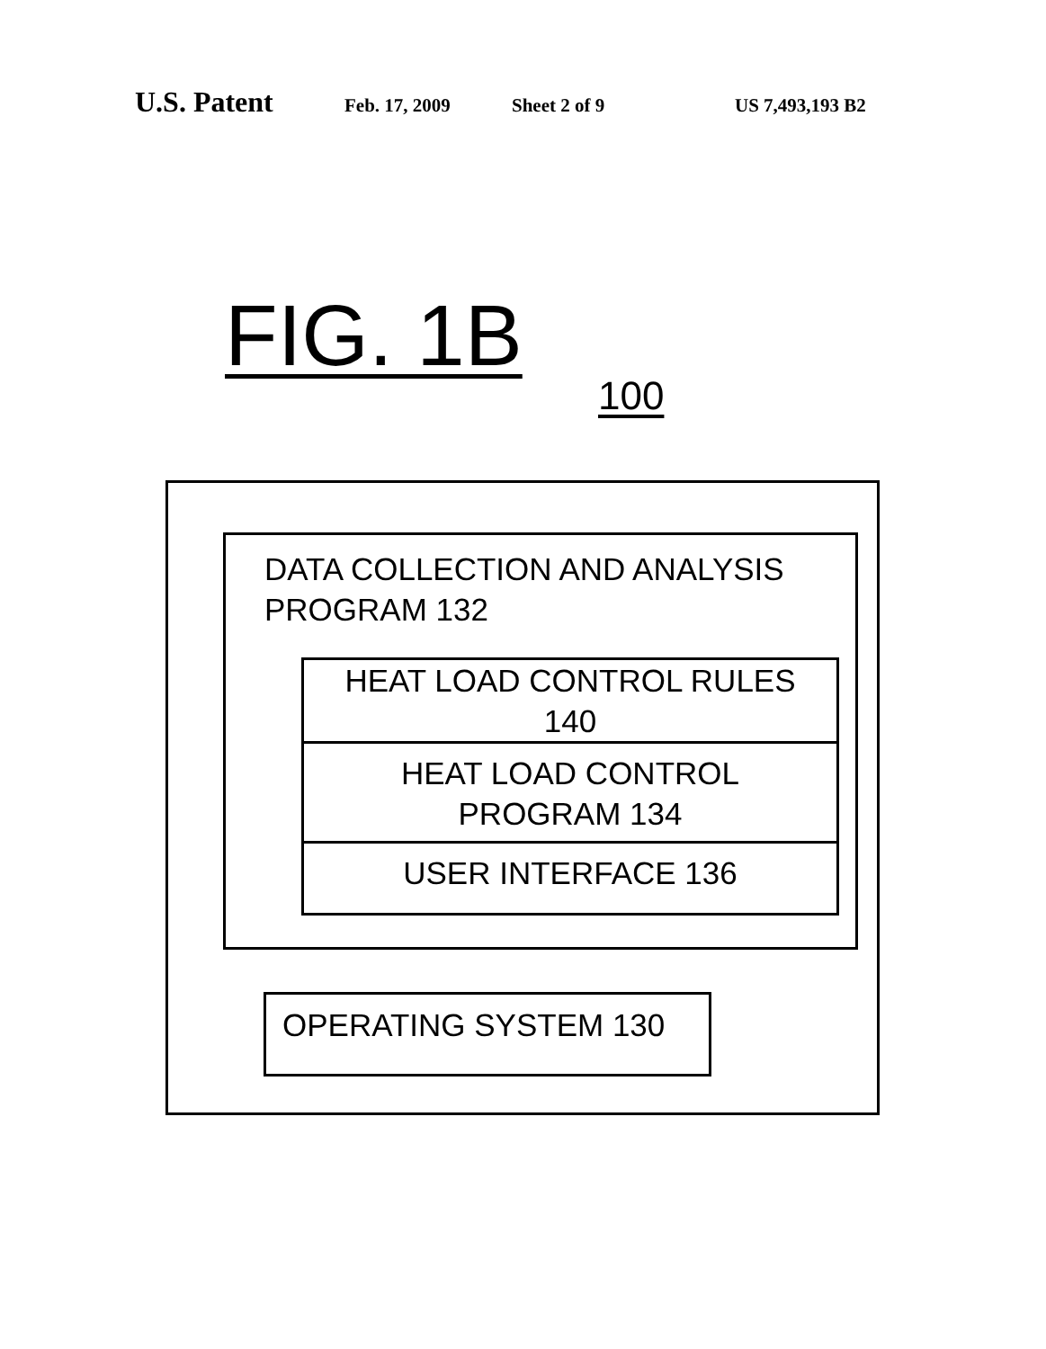U.S. Patent Feb. 17, 2009 Sheet 2 of 9 US 7,493,193 B2
FIG. 1B
100
DATA COLLECTION AND ANALYSIS
PROGRAM 132
HEAT LOAD CONTROL RULES
140
HEAT LOAD CONTROL
PROGRAM 134
USER INTERFACE 136
OPERATING SYSTEM 130